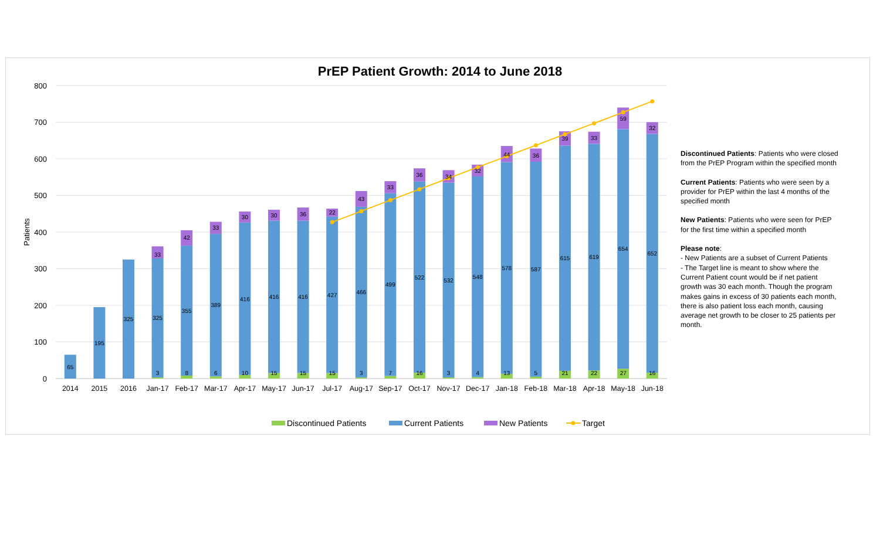PrEP Patient Growth: 2014 to June 2018
800
700
600
500
400
300
200
100
0
Patients
65
195
325
325
33
3
355
42
8
389
33
6
416
30
10
416
30
15
416
36
15
427
22
15
466
43
3
499
33
7
522
36
16
532
34
3
548
32
4
578
44
13
587
36
5
615
39
21
619
33
22
654
59
27
652
32
16
2014
2015
2016
Jan-17
Feb-17
Mar-17
Apr-17
May-17
Jun-17
Jul-17
Aug-17
Sep-17
Oct-17
Nov-17
Dec-17
Jan-18
Feb-18
Mar-18
Apr-18
May-18
Jun-18
Discontinued Patients
Current Patients
New Patients
Target
Discontinued Patients: Patients who were closed from the PrEP Program within the specified month
Current Patients: Patients who were seen by a provider for PrEP within the last 4 months of the specified month
New Patients: Patients who were seen for PrEP for the first time within a specified month
Please note:
- New Patients are a subset of Current Patients
- The Target line is meant to show where the Current Patient count would be if net patient growth was 30 each month. Though the program makes gains in excess of 30 patients each month, there is also patient loss each month, causing average net growth to be closer to 25 patients per month.